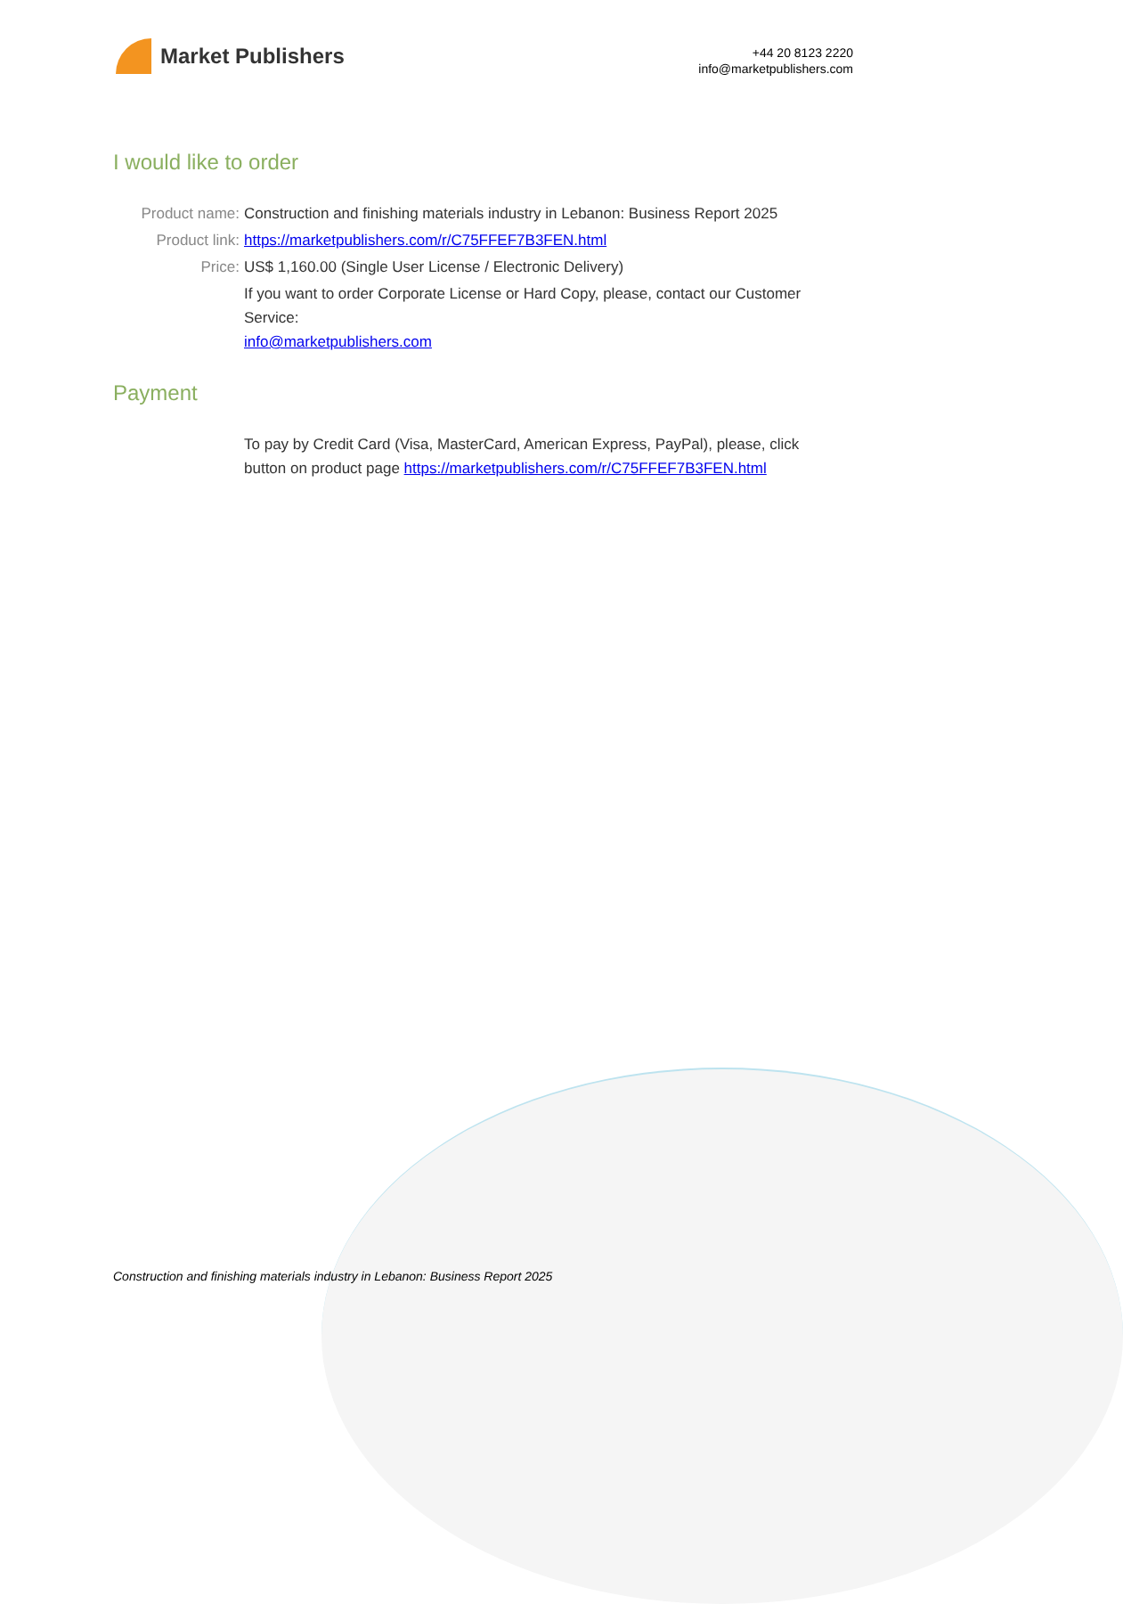Market Publishers
+44 20 8123 2220
info@marketpublishers.com
I would like to order
Product name: Construction and finishing materials industry in Lebanon: Business Report 2025
Product link: https://marketpublishers.com/r/C75FFEF7B3FEN.html
Price: US$ 1,160.00 (Single User License / Electronic Delivery)
If you want to order Corporate License or Hard Copy, please, contact our Customer Service:
info@marketpublishers.com
Payment
To pay by Credit Card (Visa, MasterCard, American Express, PayPal), please, click button on product page https://marketpublishers.com/r/C75FFEF7B3FEN.html
Construction and finishing materials industry in Lebanon: Business Report 2025